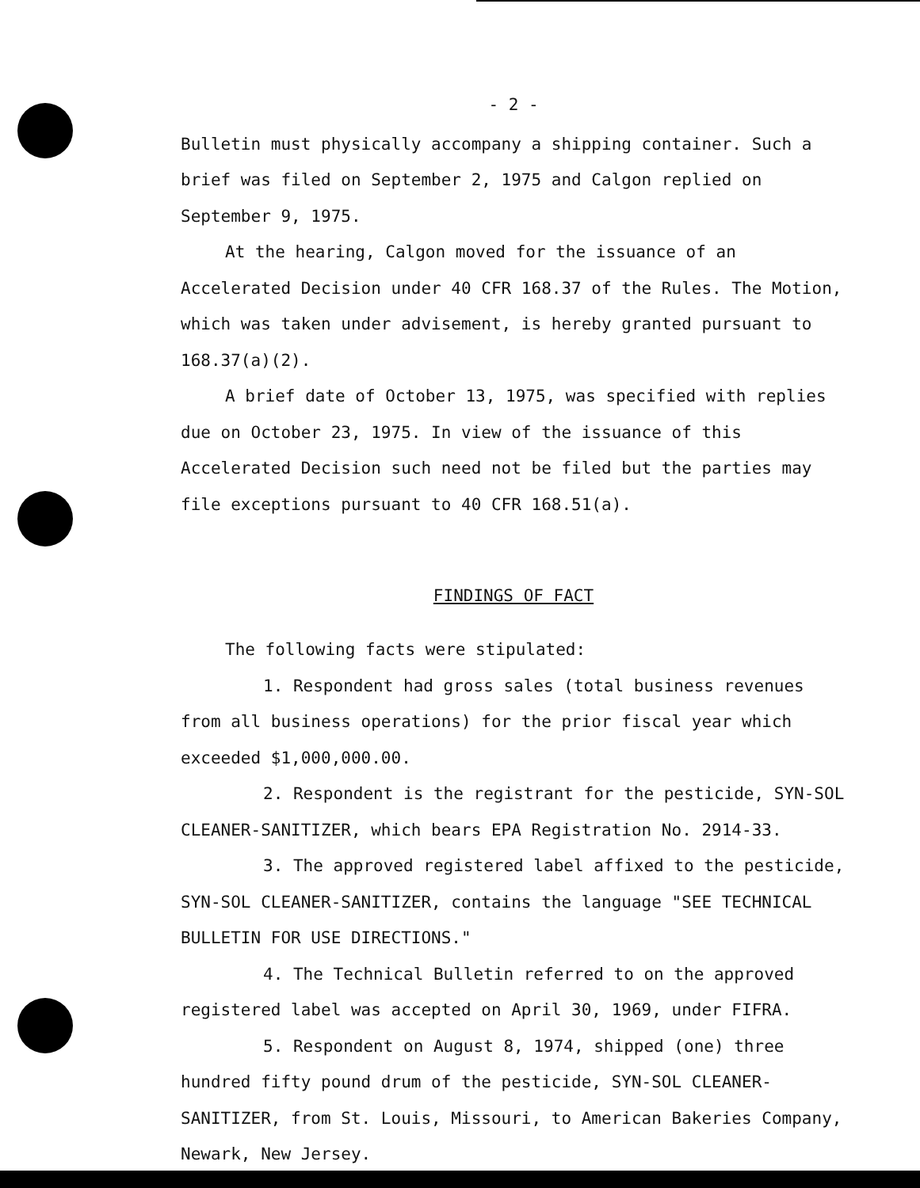- 2 -
Bulletin must physically accompany a shipping container. Such a brief was filed on September 2, 1975 and Calgon replied on September 9, 1975.
At the hearing, Calgon moved for the issuance of an Accelerated Decision under 40 CFR 168.37 of the Rules. The Motion, which was taken under advisement, is hereby granted pursuant to 168.37(a)(2).
A brief date of October 13, 1975, was specified with replies due on October 23, 1975. In view of the issuance of this Accelerated Decision such need not be filed but the parties may file exceptions pursuant to 40 CFR 168.51(a).
FINDINGS OF FACT
The following facts were stipulated:
1. Respondent had gross sales (total business revenues from all business operations) for the prior fiscal year which exceeded $1,000,000.00.
2. Respondent is the registrant for the pesticide, SYN-SOL CLEANER-SANITIZER, which bears EPA Registration No. 2914-33.
3. The approved registered label affixed to the pesticide, SYN-SOL CLEANER-SANITIZER, contains the language "SEE TECHNICAL BULLETIN FOR USE DIRECTIONS."
4. The Technical Bulletin referred to on the approved registered label was accepted on April 30, 1969, under FIFRA.
5. Respondent on August 8, 1974, shipped (one) three hundred fifty pound drum of the pesticide, SYN-SOL CLEANER-SANITIZER, from St. Louis, Missouri, to American Bakeries Company, Newark, New Jersey.